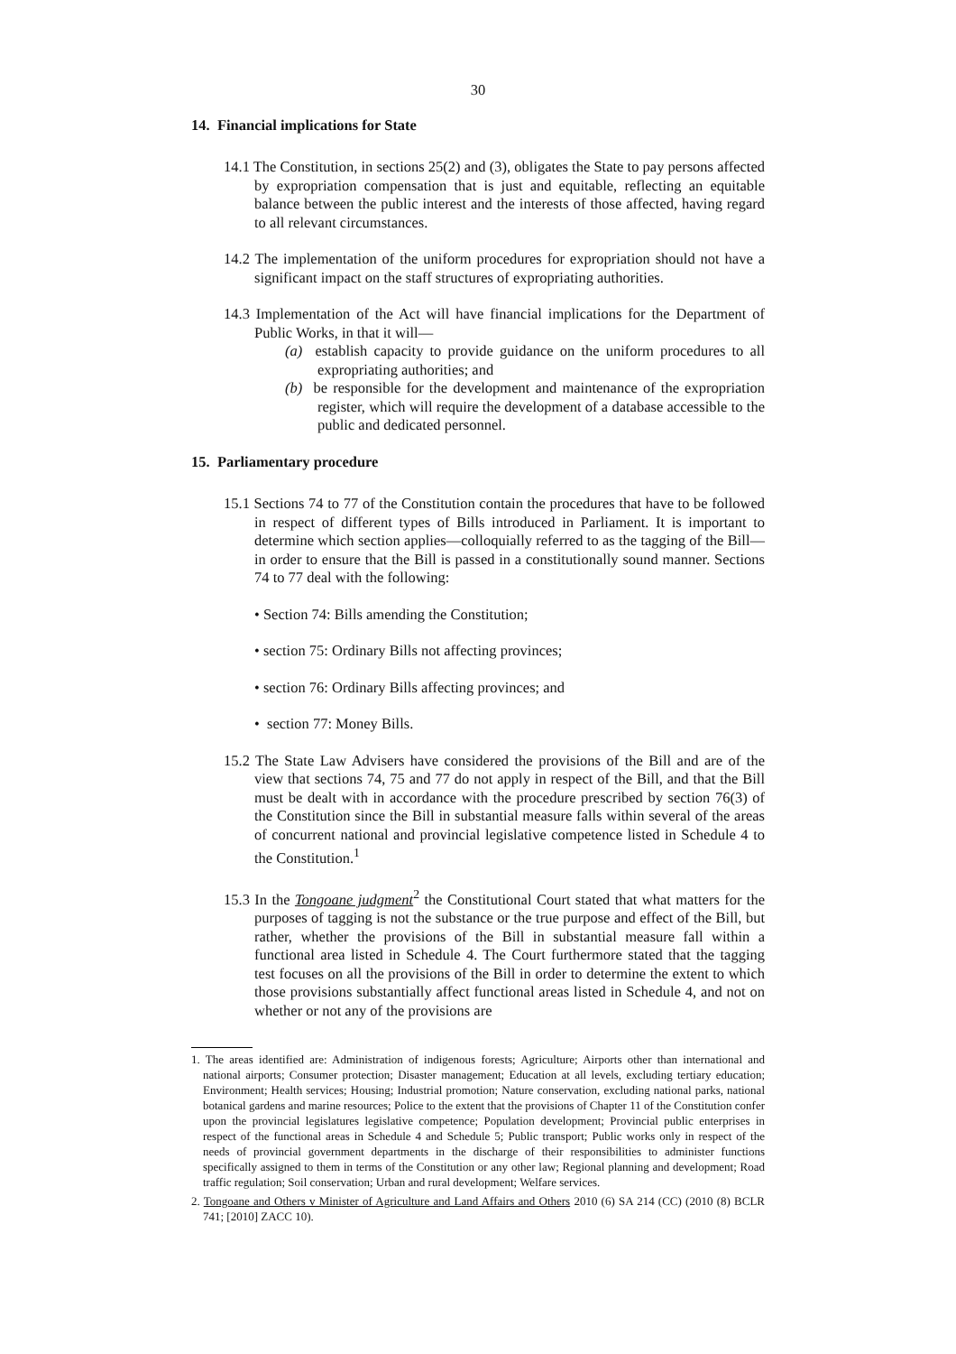30
14. Financial implications for State
14.1 The Constitution, in sections 25(2) and (3), obligates the State to pay persons affected by expropriation compensation that is just and equitable, reflecting an equitable balance between the public interest and the interests of those affected, having regard to all relevant circumstances.
14.2 The implementation of the uniform procedures for expropriation should not have a significant impact on the staff structures of expropriating authorities.
14.3 Implementation of the Act will have financial implications for the Department of Public Works, in that it will—
(a) establish capacity to provide guidance on the uniform procedures to all expropriating authorities; and
(b) be responsible for the development and maintenance of the expropriation register, which will require the development of a database accessible to the public and dedicated personnel.
15. Parliamentary procedure
15.1 Sections 74 to 77 of the Constitution contain the procedures that have to be followed in respect of different types of Bills introduced in Parliament. It is important to determine which section applies—colloquially referred to as the tagging of the Bill—in order to ensure that the Bill is passed in a constitutionally sound manner. Sections 74 to 77 deal with the following:
• Section 74: Bills amending the Constitution;
• section 75: Ordinary Bills not affecting provinces;
• section 76: Ordinary Bills affecting provinces; and
• section 77: Money Bills.
15.2 The State Law Advisers have considered the provisions of the Bill and are of the view that sections 74, 75 and 77 do not apply in respect of the Bill, and that the Bill must be dealt with in accordance with the procedure prescribed by section 76(3) of the Constitution since the Bill in substantial measure falls within several of the areas of concurrent national and provincial legislative competence listed in Schedule 4 to the Constitution.<sup>1</sup>
15.3 In the Tongoane judgment<sup>2</sup> the Constitutional Court stated that what matters for the purposes of tagging is not the substance or the true purpose and effect of the Bill, but rather, whether the provisions of the Bill in substantial measure fall within a functional area listed in Schedule 4. The Court furthermore stated that the tagging test focuses on all the provisions of the Bill in order to determine the extent to which those provisions substantially affect functional areas listed in Schedule 4, and not on whether or not any of the provisions are
1. The areas identified are: Administration of indigenous forests; Agriculture; Airports other than international and national airports; Consumer protection; Disaster management; Education at all levels, excluding tertiary education; Environment; Health services; Housing; Industrial promotion; Nature conservation, excluding national parks, national botanical gardens and marine resources; Police to the extent that the provisions of Chapter 11 of the Constitution confer upon the provincial legislatures legislative competence; Population development; Provincial public enterprises in respect of the functional areas in Schedule 4 and Schedule 5; Public transport; Public works only in respect of the needs of provincial government departments in the discharge of their responsibilities to administer functions specifically assigned to them in terms of the Constitution or any other law; Regional planning and development; Road traffic regulation; Soil conservation; Urban and rural development; Welfare services.
2. Tongoane and Others v Minister of Agriculture and Land Affairs and Others 2010 (6) SA 214 (CC) (2010 (8) BCLR 741; [2010] ZACC 10).